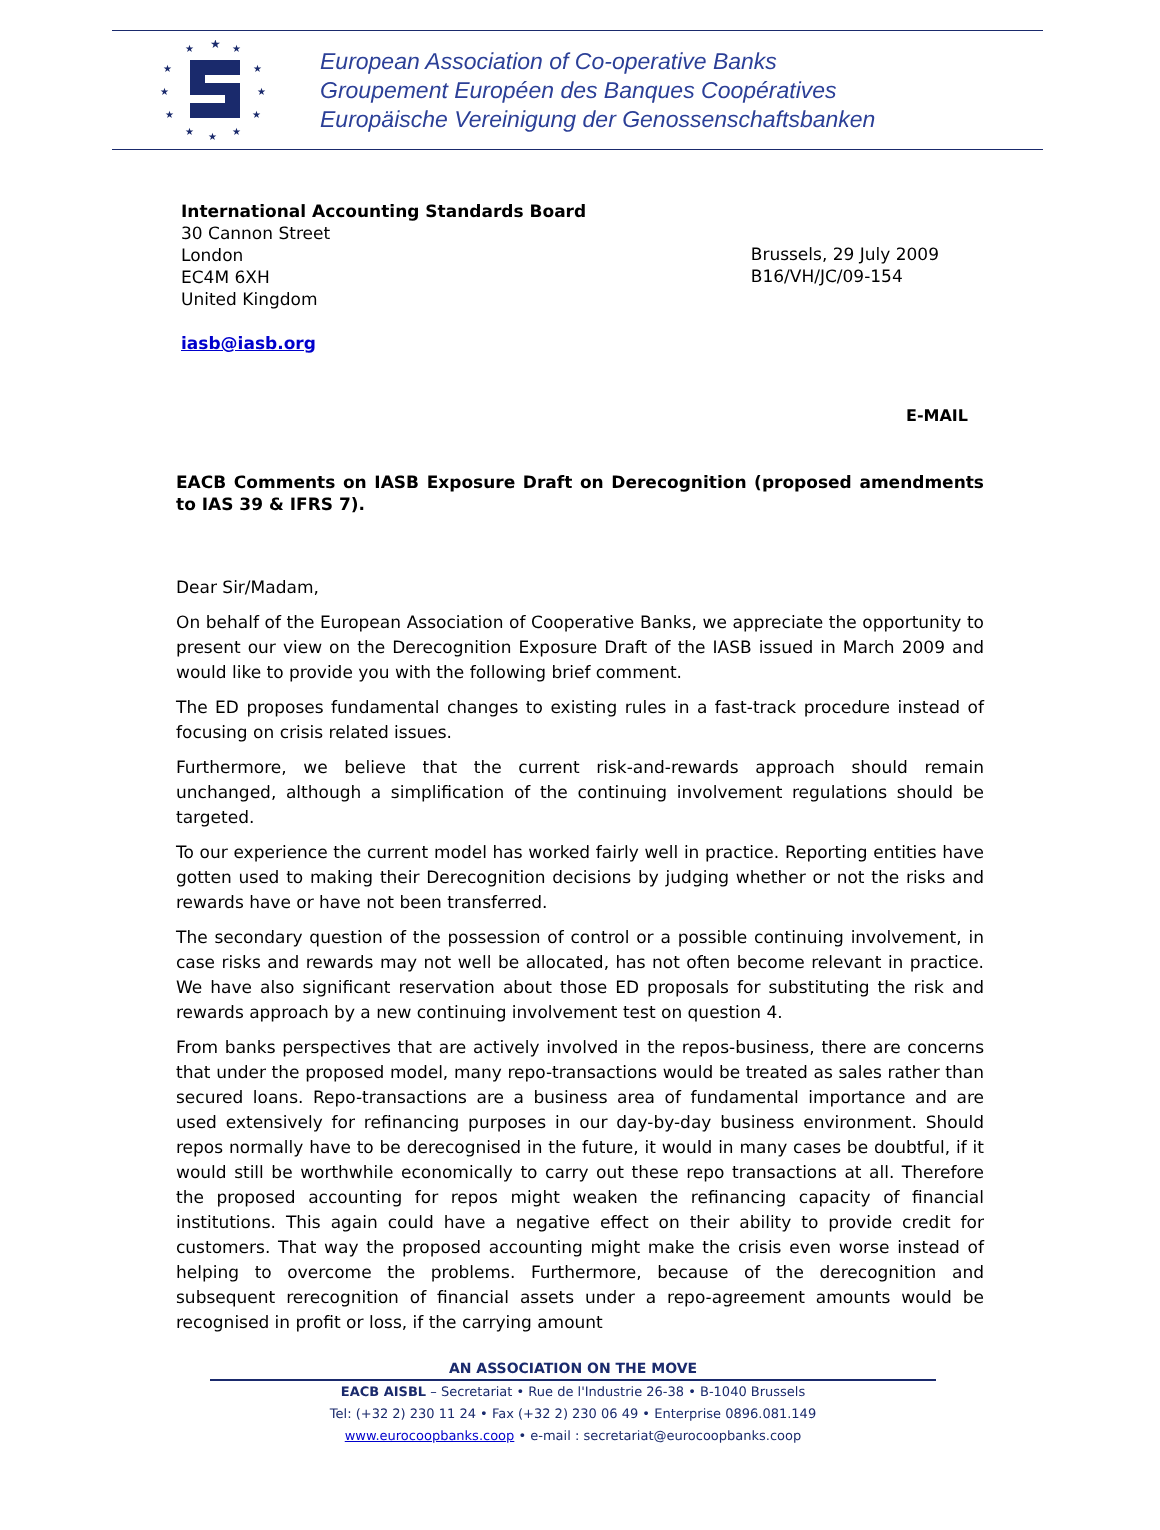★
★
★
★
★
★
★
★
★
★
★
★
European Association of Co-operative Banks
Groupement Européen des Banques Coopératives
Europäische Vereinigung der Genossenschaftsbanken
International Accounting Standards Board
30 Cannon Street
London
EC4M 6XH
United Kingdom
iasb@iasb.org
Brussels, 29 July 2009
B16/VH/JC/09-154
E-MAIL
EACB Comments on IASB Exposure Draft on Derecognition (proposed amendments to IAS 39 & IFRS 7).
Dear Sir/Madam,
On behalf of the European Association of Cooperative Banks, we appreciate the opportunity to present our view on the Derecognition Exposure Draft of the IASB issued in March 2009 and would like to provide you with the following brief comment.
The ED proposes fundamental changes to existing rules in a fast-track procedure instead of focusing on crisis related issues.
Furthermore, we believe that the current risk-and-rewards approach should remain unchanged, although a simplification of the continuing involvement regulations should be targeted.
To our experience the current model has worked fairly well in practice. Reporting entities have gotten used to making their Derecognition decisions by judging whether or not the risks and rewards have or have not been transferred.
The secondary question of the possession of control or a possible continuing involvement, in case risks and rewards may not well be allocated, has not often become relevant in practice. We have also significant reservation about those ED proposals for substituting the risk and rewards approach by a new continuing involvement test on question 4.
From banks perspectives that are actively involved in the repos-business, there are concerns that under the proposed model, many repo-transactions would be treated as sales rather than secured loans. Repo-transactions are a business area of fundamental importance and are used extensively for refinancing purposes in our day-by-day business environment. Should repos normally have to be derecognised in the future, it would in many cases be doubtful, if it would still be worthwhile economically to carry out these repo transactions at all. Therefore the proposed accounting for repos might weaken the refinancing capacity of financial institutions. This again could have a negative effect on their ability to provide credit for customers. That way the proposed accounting might make the crisis even worse instead of helping to overcome the problems. Furthermore, because of the derecognition and subsequent rerecognition of financial assets under a repo-agreement amounts would be recognised in profit or loss, if the carrying amount
AN ASSOCIATION ON THE MOVE
EACB AISBL – Secretariat • Rue de l'Industrie 26-38 • B-1040 Brussels
Tel: (+32 2) 230 11 24 • Fax (+32 2) 230 06 49 • Enterprise 0896.081.149
www.eurocoopbanks.coop • e-mail : secretariat@eurocoopbanks.coop